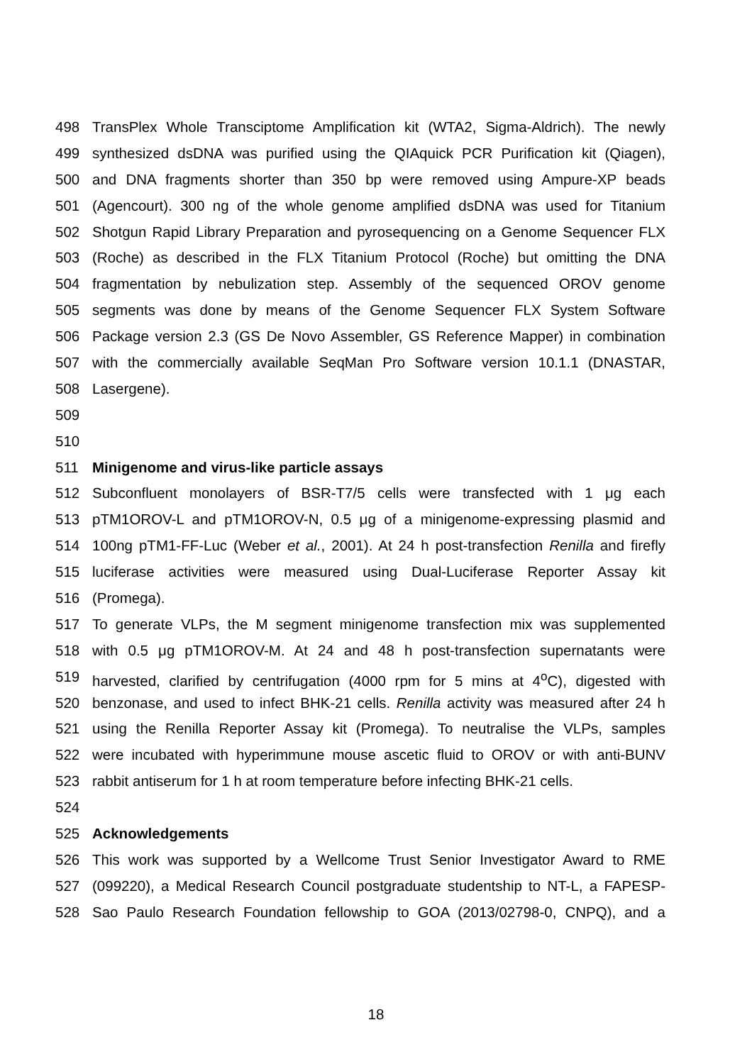498 TransPlex Whole Transciptome Amplification kit (WTA2, Sigma-Aldrich). The newly
499 synthesized dsDNA was purified using the QIAquick PCR Purification kit (Qiagen),
500 and DNA fragments shorter than 350 bp were removed using Ampure-XP beads
501 (Agencourt). 300 ng of the whole genome amplified dsDNA was used for Titanium
502 Shotgun Rapid Library Preparation and pyrosequencing on a Genome Sequencer FLX
503 (Roche) as described in the FLX Titanium Protocol (Roche) but omitting the DNA
504 fragmentation by nebulization step. Assembly of the sequenced OROV genome
505 segments was done by means of the Genome Sequencer FLX System Software
506 Package version 2.3 (GS De Novo Assembler, GS Reference Mapper) in combination
507 with the commercially available SeqMan Pro Software version 10.1.1 (DNASTAR,
508 Lasergene).
509
510
511 Minigenome and virus-like particle assays
512 Subconfluent monolayers of BSR-T7/5 cells were transfected with 1 μg each
513 pTM1OROV-L and pTM1OROV-N, 0.5 μg of a minigenome-expressing plasmid and
514 100ng pTM1-FF-Luc (Weber et al., 2001). At 24 h post-transfection Renilla and firefly
515 luciferase activities were measured using Dual-Luciferase Reporter Assay kit
516 (Promega).
517 To generate VLPs, the M segment minigenome transfection mix was supplemented
518 with 0.5 μg pTM1OROV-M. At 24 and 48 h post-transfection supernatants were
519 harvested, clarified by centrifugation (4000 rpm for 5 mins at 4<sup>o</sup>C), digested with
520 benzonase, and used to infect BHK-21 cells. Renilla activity was measured after 24 h
521 using the Renilla Reporter Assay kit (Promega). To neutralise the VLPs, samples
522 were incubated with hyperimmune mouse ascetic fluid to OROV or with anti-BUNV
523 rabbit antiserum for 1 h at room temperature before infecting BHK-21 cells.
524
525 Acknowledgements
526 This work was supported by a Wellcome Trust Senior Investigator Award to RME
527 (099220), a Medical Research Council postgraduate studentship to NT-L, a FAPESP-
528 Sao Paulo Research Foundation fellowship to GOA (2013/02798-0, CNPQ), and a
18